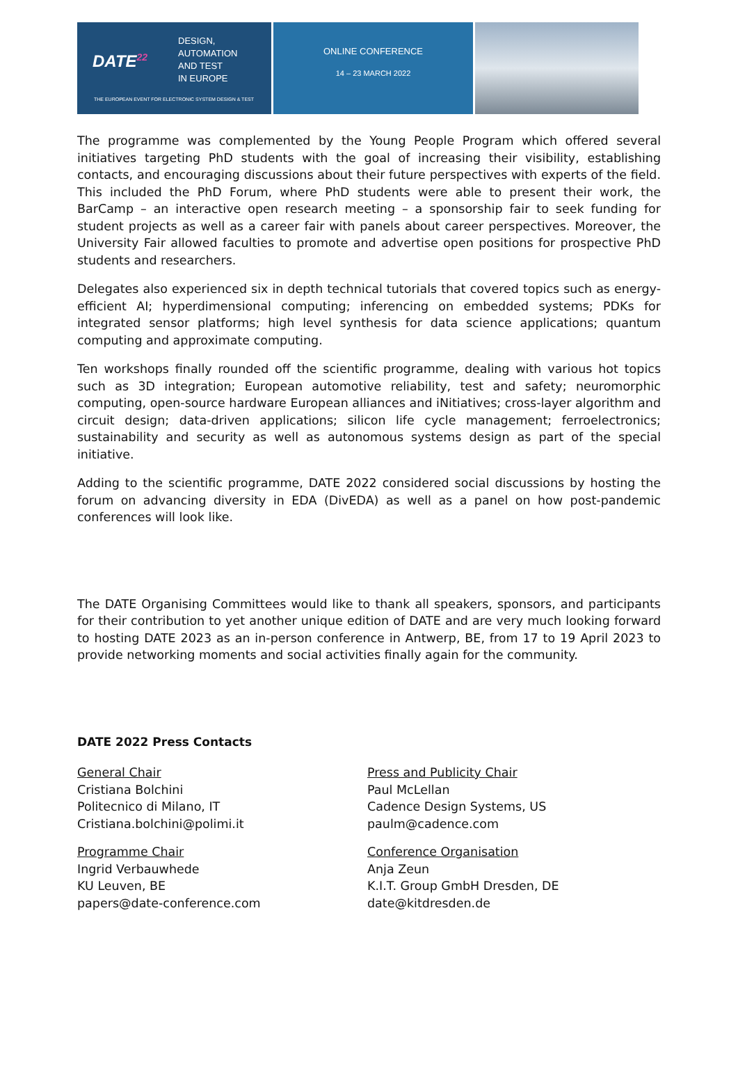DATE<sup>22</sup>
DESIGN,
AUTOMATION
AND TEST
IN EUROPE
THE EUROPEAN EVENT FOR ELECTRONIC SYSTEM DESIGN & TEST
ONLINE CONFERENCE
14 – 23 MARCH 2022
The programme was complemented by the Young People Program which offered several initiatives targeting PhD students with the goal of increasing their visibility, establishing contacts, and encouraging discussions about their future perspectives with experts of the field. This included the PhD Forum, where PhD students were able to present their work, the BarCamp – an interactive open research meeting – a sponsorship fair to seek funding for student projects as well as a career fair with panels about career perspectives. Moreover, the University Fair allowed faculties to promote and advertise open positions for prospective PhD students and researchers.
Delegates also experienced six in depth technical tutorials that covered topics such as energy-efficient AI; hyperdimensional computing; inferencing on embedded systems; PDKs for integrated sensor platforms; high level synthesis for data science applications; quantum computing and approximate computing.
Ten workshops finally rounded off the scientific programme, dealing with various hot topics such as 3D integration; European automotive reliability, test and safety; neuromorphic computing, open-source hardware European alliances and iNitiatives; cross-layer algorithm and circuit design; data-driven applications; silicon life cycle management; ferroelectronics; sustainability and security as well as autonomous systems design as part of the special initiative.
Adding to the scientific programme, DATE 2022 considered social discussions by hosting the forum on advancing diversity in EDA (DivEDA) as well as a panel on how post-pandemic conferences will look like.
The DATE Organising Committees would like to thank all speakers, sponsors, and participants for their contribution to yet another unique edition of DATE and are very much looking forward to hosting DATE 2023 as an in-person conference in Antwerp, BE, from 17 to 19 April 2023 to provide networking moments and social activities finally again for the community.
DATE 2022 Press Contacts
General Chair
Cristiana Bolchini
Politecnico di Milano, IT
Cristiana.bolchini@polimi.it
Programme Chair
Ingrid Verbauwhede
KU Leuven, BE
papers@date-conference.com
Press and Publicity Chair
Paul McLellan
Cadence Design Systems, US
paulm@cadence.com
Conference Organisation
Anja Zeun
K.I.T. Group GmbH Dresden, DE
date@kitdresden.de